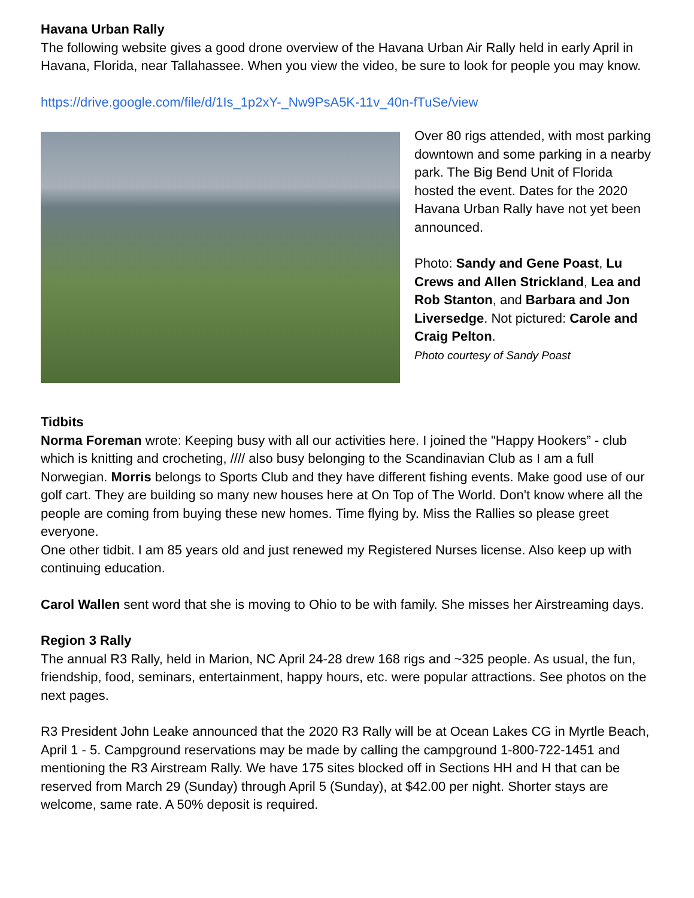Havana Urban Rally
The following website gives a good drone overview of the Havana Urban Air Rally held in early April in Havana, Florida, near Tallahassee. When you view the video, be sure to look for people you may know.
https://drive.google.com/file/d/1Is_1p2xY-_Nw9PsA5K-11v_40n-fTuSe/view
Over 80 rigs attended, with most parking downtown and some parking in a nearby park. The Big Bend Unit of Florida hosted the event. Dates for the 2020 Havana Urban Rally have not yet been announced.
Photo: Sandy and Gene Poast, Lu Crews and Allen Strickland, Lea and Rob Stanton, and Barbara and Jon Liversedge. Not pictured: Carole and Craig Pelton.
Photo courtesy of Sandy Poast
Tidbits
Norma Foreman wrote: Keeping busy with all our activities here. I joined the "Happy Hookers” - club which is knitting and crocheting, //// also busy belonging to the Scandinavian Club as I am a full Norwegian. Morris belongs to Sports Club and they have different fishing events. Make good use of our golf cart. They are building so many new houses here at On Top of The World. Don't know where all the people are coming from buying these new homes. Time flying by. Miss the Rallies so please greet everyone.
One other tidbit. I am 85 years old and just renewed my Registered Nurses license. Also keep up with continuing education.
Carol Wallen sent word that she is moving to Ohio to be with family. She misses her Airstreaming days.
Region 3 Rally
The annual R3 Rally, held in Marion, NC April 24-28 drew 168 rigs and ~325 people. As usual, the fun, friendship, food, seminars, entertainment, happy hours, etc. were popular attractions. See photos on the next pages.
R3 President John Leake announced that the 2020 R3 Rally will be at Ocean Lakes CG in Myrtle Beach, April 1 - 5. Campground reservations may be made by calling the campground 1-800-722-1451 and mentioning the R3 Airstream Rally. We have 175 sites blocked off in Sections HH and H that can be reserved from March 29 (Sunday) through April 5 (Sunday), at $42.00 per night. Shorter stays are welcome, same rate. A 50% deposit is required.